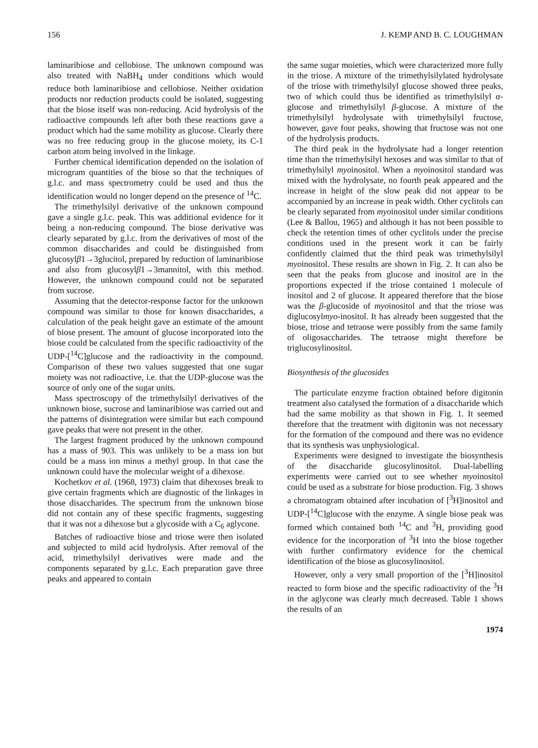156 J. KEMP AND B. C. LOUGHMAN
laminaribiose and cellobiose. The unknown compound was also treated with NaBH<sub>4</sub> under conditions which would reduce both laminaribiose and cellobiose. Neither oxidation products nor reduction products could be isolated, suggesting that the biose itself was non-reducing. Acid hydrolysis of the radioactive compounds left after both these reactions gave a product which had the same mobility as glucose. Clearly there was no free reducing group in the glucose moiety, its C-1 carbon atom being involved in the linkage.
Further chemical identification depended on the isolation of microgram quantities of the biose so that the techniques of g.l.c. and mass spectrometry could be used and thus the identification would no longer depend on the presence of <sup>14</sup>C.
The trimethylsilyl derivative of the unknown compound gave a single g.l.c. peak. This was additional evidence for it being a non-reducing compound. The biose derivative was clearly separated by g.l.c. from the derivatives of most of the common disaccharides and could be distinguished from glucosylβ1→3glucitol, prepared by reduction of laminaribiose and also from glucosylβ1→3mannitol, with this method. However, the unknown compound could not be separated from sucrose.
Assuming that the detector-response factor for the unknown compound was similar to those for known disaccharides, a calculation of the peak height gave an estimate of the amount of biose present. The amount of glucose incorporated into the biose could be calculated from the specific radioactivity of the UDP-[<sup>14</sup>C]glucose and the radioactivity in the compound. Comparison of these two values suggested that one sugar moiety was not radioactive, i.e. that the UDP-glucose was the source of only one of the sugar units.
Mass spectroscopy of the trimethylsilyl derivatives of the unknown biose, sucrose and laminaribiose was carried out and the patterns of disintegration were similar but each compound gave peaks that were not present in the other.
The largest fragment produced by the unknown compound has a mass of 903. This was unlikely to be a mass ion but could be a mass ion minus a methyl group. In that case the unknown could have the molecular weight of a dihexose.
Kochetkov et al. (1968, 1973) claim that dihexoses break to give certain fragments which are diagnostic of the linkages in those disaccharides. The spectrum from the unknown biose did not contain any of these specific fragments, suggesting that it was not a dihexose but a glycoside with a C<sub>6</sub> aglycone.
Batches of radioactive biose and triose were then isolated and subjected to mild acid hydrolysis. After removal of the acid, trimethylsilyl derivatives were made and the components separated by g.l.c. Each preparation gave three peaks and appeared to contain
the same sugar moieties, which were characterized more fully in the triose. A mixture of the trimethylsilylated hydrolysate of the triose with trimethylsilyl glucose showed three peaks, two of which could thus be identified as trimethylsilyl α-glucose and trimethylsilyl β-glucose. A mixture of the trimethylsilyl hydrolysate with trimethylsilyl fructose, however, gave four peaks, showing that fructose was not one of the hydrolysis products.
The third peak in the hydrolysate had a longer retention time than the trimethylsilyl hexoses and was similar to that of trimethylsilyl myoinositol. When a myoinositol standard was mixed with the hydrolysate, no fourth peak appeared and the increase in height of the slow peak did not appear to be accompanied by an increase in peak width. Other cyclitols can be clearly separated from myoinositol under similar conditions (Lee & Ballou, 1965) and although it has not been possible to check the retention times of other cyclitols under the precise conditions used in the present work it can be fairly confidently claimed that the third peak was trimethylsilyl myoinositol. These results are shown in Fig. 2. It can also be seen that the peaks from glucose and inositol are in the proportions expected if the triose contained 1 molecule of inositol and 2 of glucose. It appeared therefore that the biose was the β-glucoside of myoinositol and that the triose was diglucosylmyo-inositol. It has already been suggested that the biose, triose and tetraose were possibly from the same family of oligosaccharides. The tetraose might therefore be triglucosylinositol.
Biosynthesis of the glucosides
The particulate enzyme fraction obtained before digitonin treatment also catalysed the formation of a disaccharide which had the same mobility as that shown in Fig. 1. It seemed therefore that the treatment with digitonin was not necessary for the formation of the compound and there was no evidence that its synthesis was unphysiological.
Experiments were designed to investigate the biosynthesis of the disaccharide glucosylinositol. Dual-labelling experiments were carried out to see whether myoinositol could be used as a substrate for biose production. Fig. 3 shows a chromatogram obtained after incubation of [<sup>3</sup>H]inositol and UDP-[<sup>14</sup>C]glucose with the enzyme. A single biose peak was formed which contained both <sup>14</sup>C and <sup>3</sup>H, providing good evidence for the incorporation of <sup>3</sup>H into the biose together with further confirmatory evidence for the chemical identification of the biose as glucosylinositol.
However, only a very small proportion of the [<sup>3</sup>H]inositol reacted to form biose and the specific radioactivity of the <sup>3</sup>H in the aglycone was clearly much decreased. Table 1 shows the results of an
1974